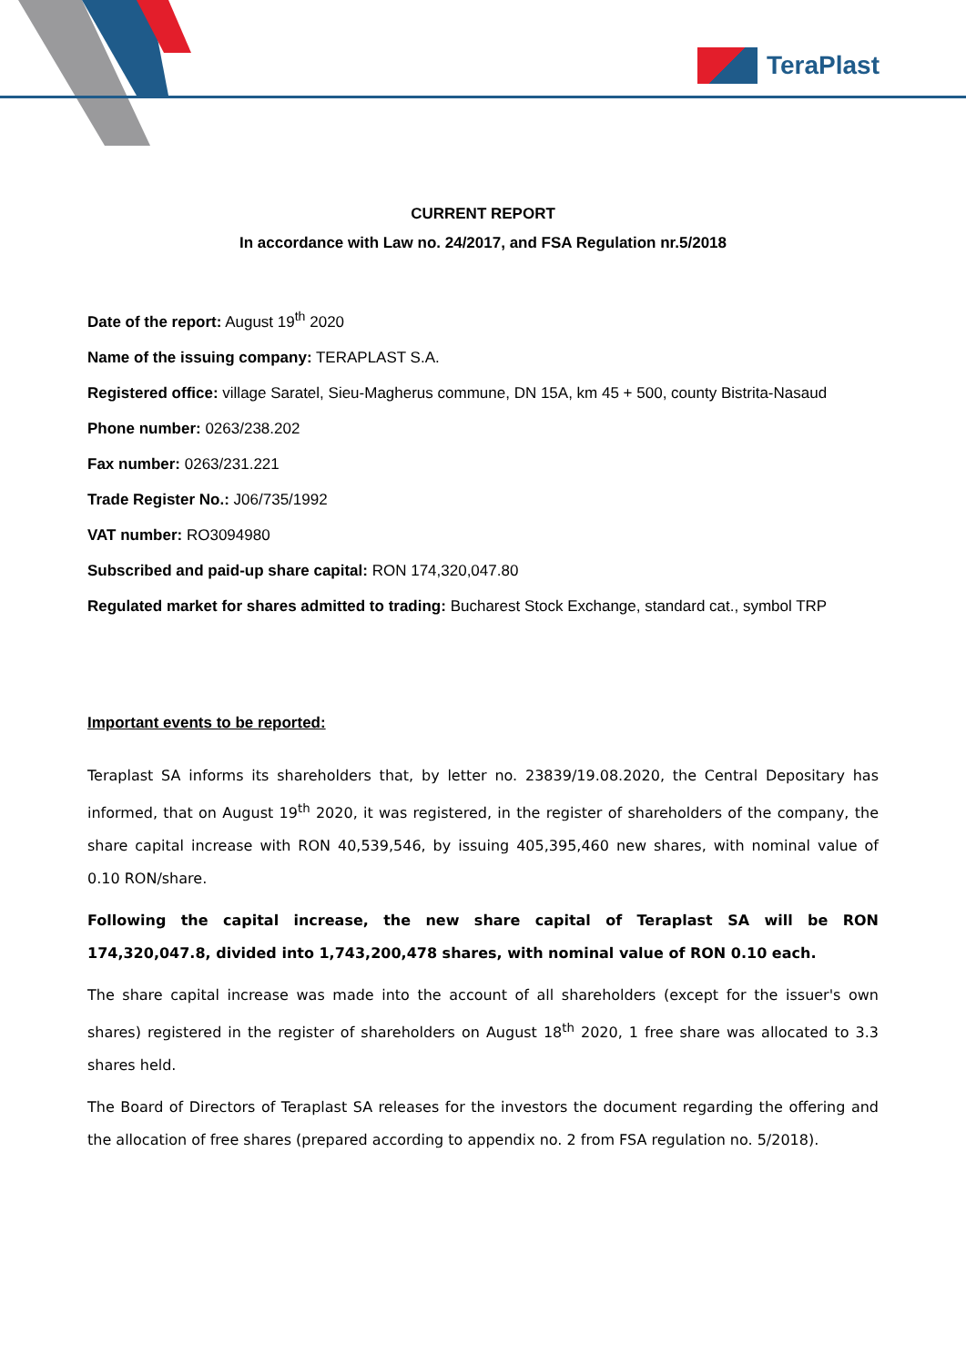TeraPlast
CURRENT REPORT
In accordance with Law no. 24/2017, and FSA Regulation nr.5/2018
Date of the report: August 19<sup>th</sup> 2020
Name of the issuing company: TERAPLAST S.A.
Registered office: village Saratel, Sieu-Magherus commune, DN 15A, km 45 + 500, county Bistrita-Nasaud
Phone number: 0263/238.202
Fax number: 0263/231.221
Trade Register No.: J06/735/1992
VAT number: RO3094980
Subscribed and paid-up share capital: RON 174,320,047.80
Regulated market for shares admitted to trading: Bucharest Stock Exchange, standard cat., symbol TRP
Important events to be reported:
Teraplast SA informs its shareholders that, by letter no. 23839/19.08.2020, the Central Depositary has informed, that on August 19<sup>th</sup> 2020, it was registered, in the register of shareholders of the company, the share capital increase with RON 40,539,546, by issuing 405,395,460 new shares, with nominal value of 0.10 RON/share.
Following the capital increase, the new share capital of Teraplast SA will be RON 174,320,047.8, divided into 1,743,200,478 shares, with nominal value of RON 0.10 each.
The share capital increase was made into the account of all shareholders (except for the issuer's own shares) registered in the register of shareholders on August 18<sup>th</sup> 2020, 1 free share was allocated to 3.3 shares held.
The Board of Directors of Teraplast SA releases for the investors the document regarding the offering and the allocation of free shares (prepared according to appendix no. 2 from FSA regulation no. 5/2018).